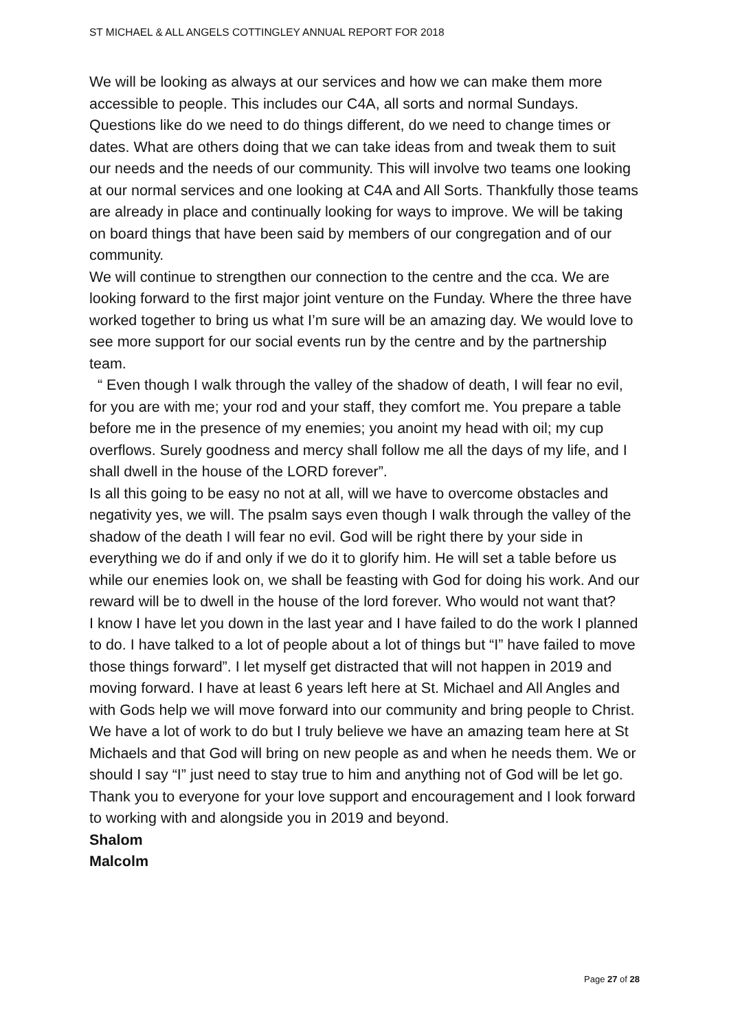ST MICHAEL & ALL ANGELS COTTINGLEY ANNUAL REPORT FOR 2018
We will be looking as always at our services and how we can make them more accessible to people. This includes our C4A, all sorts and normal Sundays. Questions like do we need to do things different, do we need to change times or dates. What are others doing that we can take ideas from and tweak them to suit our needs and the needs of our community. This will involve two teams one looking at our normal services and one looking at C4A and All Sorts. Thankfully those teams are already in place and continually looking for ways to improve. We will be taking on board things that have been said by members of our congregation and of our community.
We will continue to strengthen our connection to the centre and the cca. We are looking forward to the first major joint venture on the Funday. Where the three have worked together to bring us what I’m sure will be an amazing day. We would love to see more support for our social events run by the centre and by the partnership team.
“ Even though I walk through the valley of the shadow of death, I will fear no evil, for you are with me; your rod and your staff, they comfort me. You prepare a table before me in the presence of my enemies; you anoint my head with oil; my cup overflows. Surely goodness and mercy shall follow me all the days of my life, and I shall dwell in the house of the LORD forever”.
Is all this going to be easy no not at all, will we have to overcome obstacles and negativity yes, we will. The psalm says even though I walk through the valley of the shadow of the death I will fear no evil. God will be right there by your side in everything we do if and only if we do it to glorify him. He will set a table before us while our enemies look on, we shall be feasting with God for doing his work. And our reward will be to dwell in the house of the lord forever. Who would not want that?
I know I have let you down in the last year and I have failed to do the work I planned to do. I have talked to a lot of people about a lot of things but “I” have failed to move those things forward”. I let myself get distracted that will not happen in 2019 and moving forward. I have at least 6 years left here at St. Michael and All Angles and with Gods help we will move forward into our community and bring people to Christ. We have a lot of work to do but I truly believe we have an amazing team here at St Michaels and that God will bring on new people as and when he needs them. We or should I say “I” just need to stay true to him and anything not of God will be let go.
Thank you to everyone for your love support and encouragement and I look forward to working with and alongside you in 2019 and beyond.
Shalom
Malcolm
Page 27 of 28